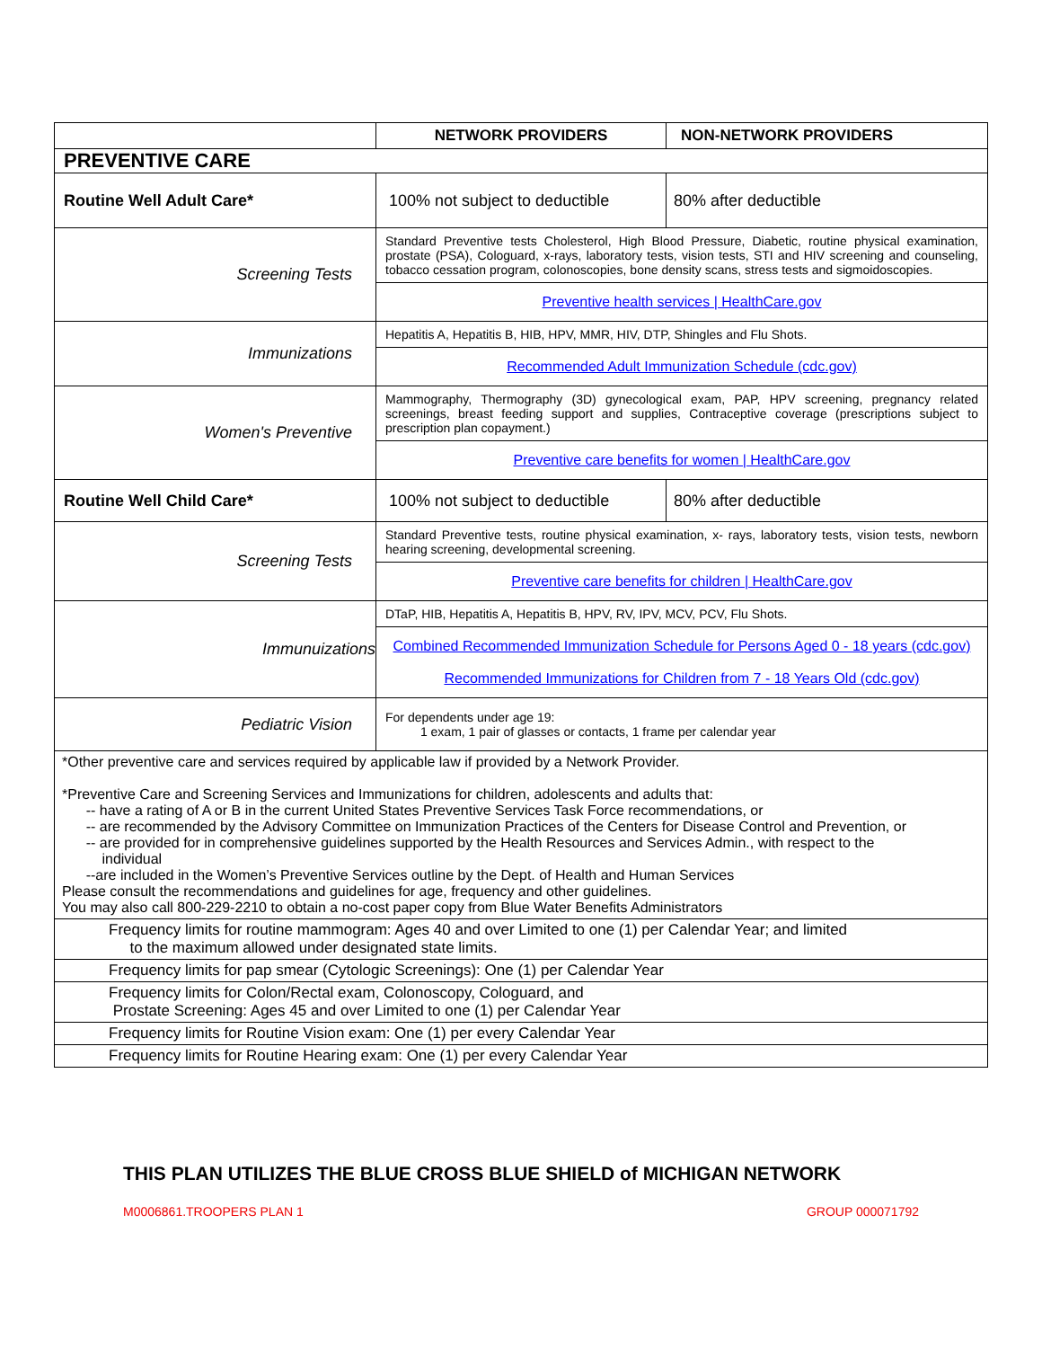| | NETWORK PROVIDERS | NON-NETWORK PROVIDERS |
| PREVENTIVE CARE | | |
| Routine Well Adult Care* | 100% not subject to deductible | 80% after deductible |
| Screening Tests | Standard Preventive tests Cholesterol, High Blood Pressure, Diabetic, routine physical examination, prostate (PSA), Cologuard, x-rays, laboratory tests, vision tests, STI and HIV screening and counseling, tobacco cessation program, colonoscopies, bone density scans, stress tests and sigmoidoscopies. | |
| | Preventive health services / HealthCare.gov | |
| Immunizations | Hepatitis A, Hepatitis B, HIB, HPV, MMR, HIV, DTP, Shingles and Flu Shots. | |
| | Recommended Adult Immunization Schedule (cdc.gov) | |
| Women's Preventive | Mammography, Thermography (3D) gynecological exam, PAP, HPV screening, pregnancy related screenings, breast feeding support and supplies, Contraceptive coverage (prescriptions subject to prescription plan copayment.) | |
| | Preventive care benefits for women / HealthCare.gov | |
| Routine Well Child Care* | 100% not subject to deductible | 80% after deductible |
| Screening Tests | Standard Preventive tests, routine physical examination, x- rays, laboratory tests, vision tests, newborn hearing screening, developmental screening. | |
| | Preventive care benefits for children / HealthCare.gov | |
| Immunuizations | DTaP, HIB, Hepatitis A, Hepatitis B, HPV, RV, IPV, MCV, PCV, Flu Shots. | |
| | Combined Recommended Immunization Schedule for Persons Aged 0 - 18 years (cdc.gov) Recommended Immunizations for Children from 7 - 18 Years Old (cdc.gov) | |
| Pediatric Vision | For dependents under age 19: 1 exam, 1 pair of glasses or contacts, 1 frame per calendar year | |
| *Other preventive care and services required by applicable law if provided by a Network Provider. *Preventive Care and Screening Services and Immunizations for children, adolescents and adults that: -- have a rating of A or B in the current United States Preventive Services Task Force recommendations, or -- are recommended by the Advisory Committee on Immunization Practices of the Centers for Disease Control and Prevention, or -- are provided for in comprehensive guidelines supported by the Health Resources and Services Admin., with respect to the individual --are included in the Women’s Preventive Services outline by the Dept. of Health and Human Services Please consult the recommendations and guidelines for age, frequency and other guidelines. You may also call 800-229-2210 to obtain a no-cost paper copy from Blue Water Benefits Administrators | | |
| Frequency limits for routine mammogram: Ages 40 and over Limited to one (1) per Calendar Year; and limited to the maximum allowed under designated state limits. | | |
| Frequency limits for pap smear (Cytologic Screenings): One (1) per Calendar Year | | |
| Frequency limits for Colon/Rectal exam, Colonoscopy, Cologuard, and Prostate Screening: Ages 45 and over Limited to one (1) per Calendar Year | | |
| Frequency limits for Routine Vision exam: One (1) per every Calendar Year | | |
| Frequency limits for Routine Hearing exam: One (1) per every Calendar Year | | |
THIS PLAN UTILIZES THE BLUE CROSS BLUE SHIELD of MICHIGAN NETWORK
M0006861.TROOPERS PLAN 1 GROUP 000071792